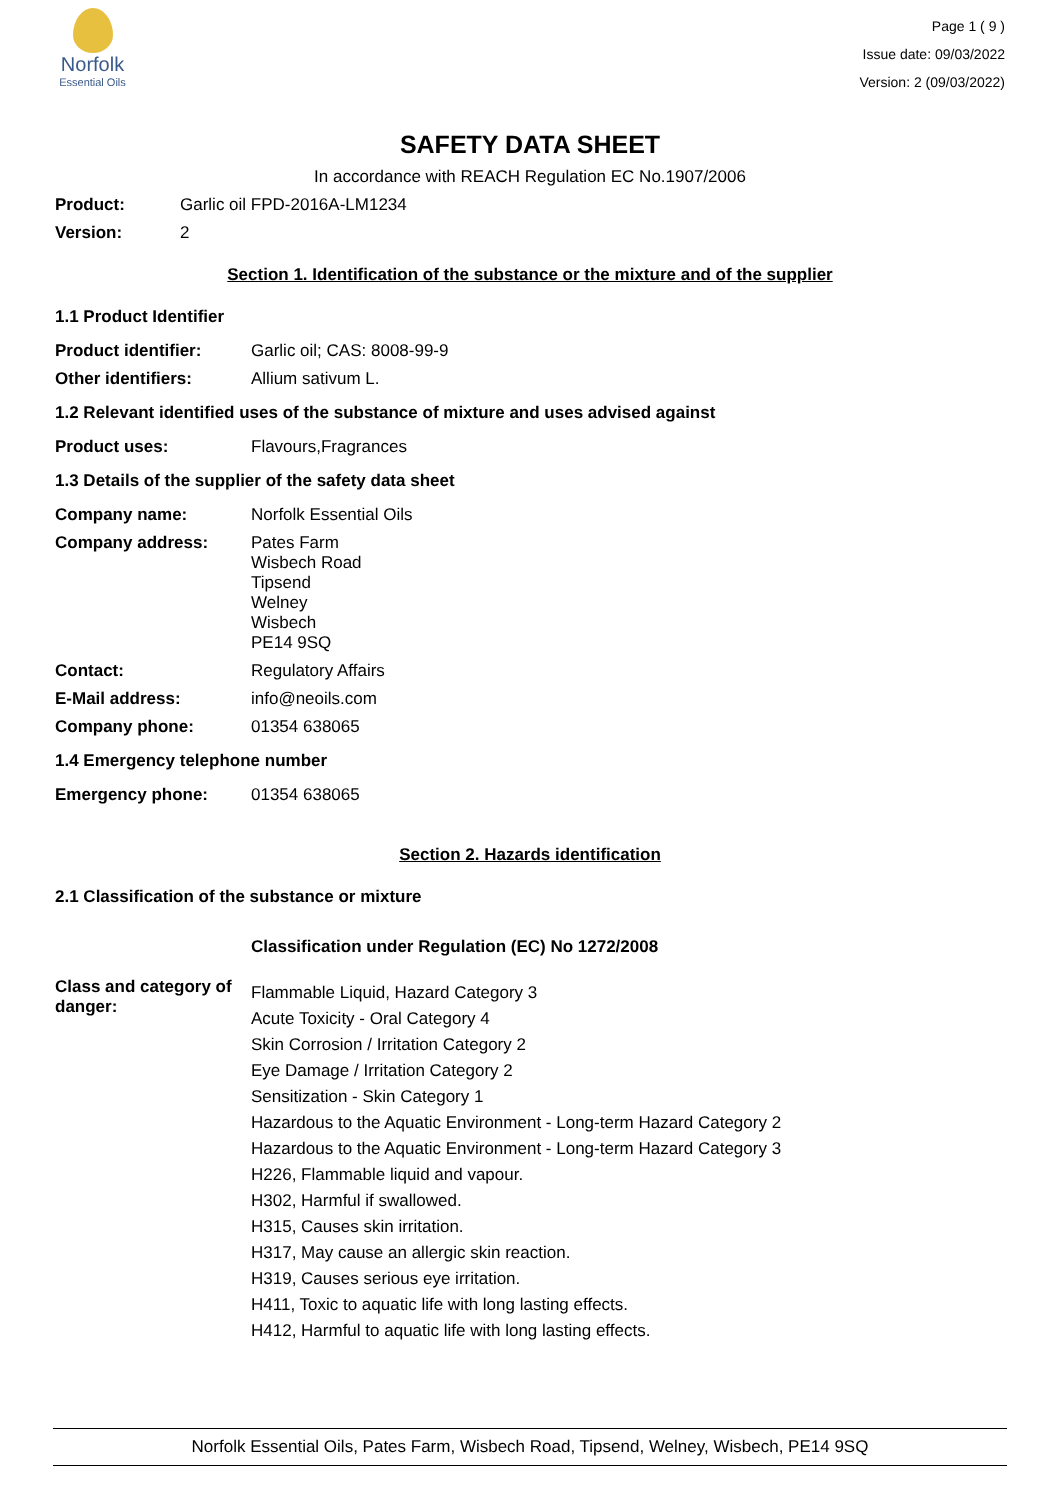Norfolk
Essential Oils
Page 1 ( 9 )
Issue date: 09/03/2022
Version: 2 (09/03/2022)
SAFETY DATA SHEET
In accordance with REACH Regulation EC No.1907/2006
Product: Garlic oil FPD-2016A-LM1234
Version: 2
Section 1. Identification of the substance or the mixture and of the supplier
1.1 Product Identifier
Product identifier: Garlic oil; CAS: 8008-99-9
Other identifiers: Allium sativum L.
1.2 Relevant identified uses of the substance of mixture and uses advised against
Product uses: Flavours,Fragrances
1.3 Details of the supplier of the safety data sheet
Company name: Norfolk Essential Oils
Company address: Pates Farm
Wisbech Road
Tipsend
Welney
Wisbech
PE14 9SQ
Contact: Regulatory Affairs
E-Mail address: info@neoils.com
Company phone: 01354 638065
1.4 Emergency telephone number
Emergency phone: 01354 638065
Section 2. Hazards identification
2.1 Classification of the substance or mixture
Classification under Regulation (EC) No 1272/2008
Class and category of danger:
Flammable Liquid, Hazard Category 3
Acute Toxicity - Oral Category 4
Skin Corrosion / Irritation Category 2
Eye Damage / Irritation Category 2
Sensitization - Skin Category 1
Hazardous to the Aquatic Environment - Long-term Hazard Category 2
Hazardous to the Aquatic Environment - Long-term Hazard Category 3
H226, Flammable liquid and vapour.
H302, Harmful if swallowed.
H315, Causes skin irritation.
H317, May cause an allergic skin reaction.
H319, Causes serious eye irritation.
H411, Toxic to aquatic life with long lasting effects.
H412, Harmful to aquatic life with long lasting effects.
Norfolk Essential Oils, Pates Farm, Wisbech Road, Tipsend, Welney, Wisbech, PE14 9SQ